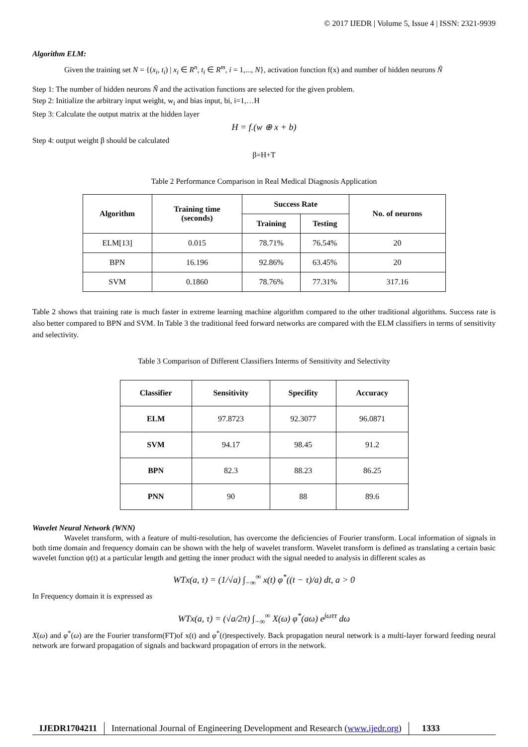© 2017 IJEDR | Volume 5, Issue 4 | ISSN: 2321-9939
Algorithm ELM:
Given the training set N = {(x<sub>i</sub>, t<sub>i</sub>) | x<sub>i</sub> ∈ R<sup>n</sup>, t<sub>i</sub> ∈ R<sup>m</sup>, i = 1,..., N}, activation function f(x) and number of hidden neurons Ñ
Step 1: The number of hidden neurons Ñ and the activation functions are selected for the given problem.
Step 2: Initialize the arbitrary input weight, w<sub>i</sub> and bias input, bi, i=1,…H
Step 3: Calculate the output matrix at the hidden layer
H = f.(w ⊕ x + b)
Step 4: output weight β should be calculated
β=H+T
Table 2 Performance Comparison in Real Medical Diagnosis Application
| Algorithm | Training time (seconds) | Success Rate | | No. of neurons |
| --- | --- | --- | --- | --- |
| | | Training | Testing | |
| ELM[13] | 0.015 | 78.71% | 76.54% | 20 |
| BPN | 16.196 | 92.86% | 63.45% | 20 |
| SVM | 0.1860 | 78.76% | 77.31% | 317.16 |
Table 2 shows that training rate is much faster in extreme learning machine algorithm compared to the other traditional algorithms. Success rate is also better compared to BPN and SVM. In Table 3 the traditional feed forward networks are compared with the ELM classifiers in terms of sensitivity and selectivity.
Table 3 Comparison of Different Classifiers Interms of Sensitivity and Selectivity
| Classifier | Sensitivity | Specifity | Accuracy |
| --- | --- | --- | --- |
| ELM | 97.8723 | 92.3077 | 96.0871 |
| SVM | 94.17 | 98.45 | 91.2 |
| BPN | 82.3 | 88.23 | 86.25 |
| PNN | 90 | 88 | 89.6 |
Wavelet Neural Network (WNN)
Wavelet transform, with a feature of multi-resolution, has overcome the deficiencies of Fourier transform. Local information of signals in both time domain and frequency domain can be shown with the help of wavelet transform. Wavelet transform is defined as translating a certain basic wavelet function ψ(t) at a particular length and getting the inner product with the signal needed to analysis in different scales as
WTx(a, τ) = (1/√a) ∫<sub>−∞</sub><sup>∞</sup> x(t) φ<sup>*</sup>((t − τ)/a) dt, a > 0
In Frequency domain it is expressed as
WTx(a, τ) = (√a/2π) ∫<sub>−∞</sub><sup>∞</sup> X(ω) φ<sup>*</sup>(aω) e<sup>jωττ</sup> dω
X(ω) and φ<sup>*</sup>(ω) are the Fourier transform(FT)of x(t) and φ<sup>*</sup>(t)respectively. Back propagation neural network is a multi-layer forward feeding neural network are forward propagation of signals and backward propagation of errors in the network.
IJEDR1704211 International Journal of Engineering Development and Research (www.ijedr.org)
1333